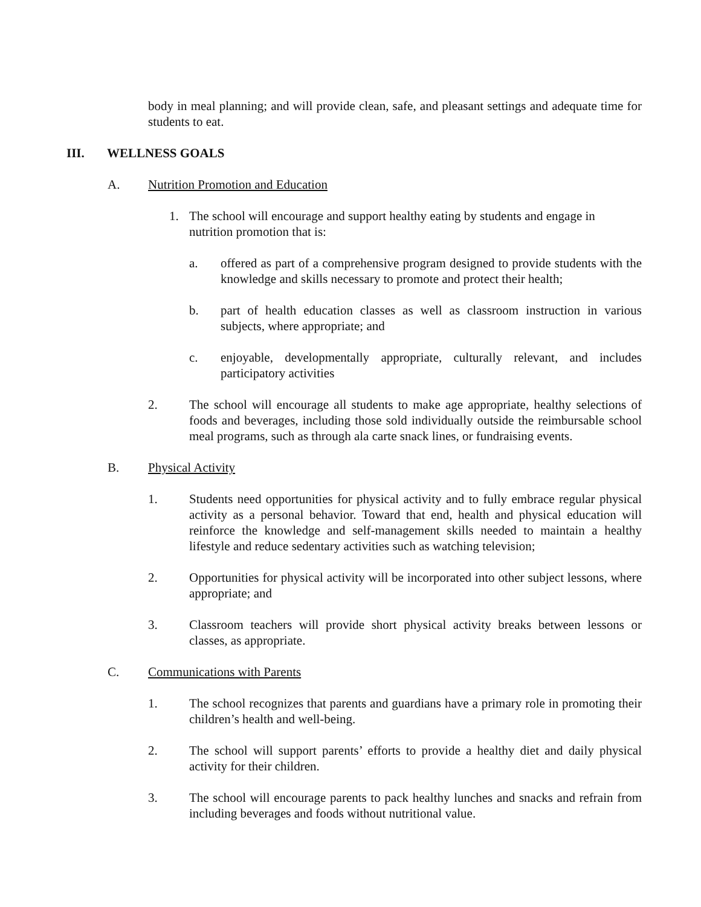body in meal planning; and will provide clean, safe, and pleasant settings and adequate time for students to eat.
III. WELLNESS GOALS
A. Nutrition Promotion and Education
1. The school will encourage and support healthy eating by students and engage in nutrition promotion that is:
a. offered as part of a comprehensive program designed to provide students with the knowledge and skills necessary to promote and protect their health;
b. part of health education classes as well as classroom instruction in various subjects, where appropriate; and
c. enjoyable, developmentally appropriate, culturally relevant, and includes participatory activities
2. The school will encourage all students to make age appropriate, healthy selections of foods and beverages, including those sold individually outside the reimbursable school meal programs, such as through ala carte snack lines, or fundraising events.
B. Physical Activity
1. Students need opportunities for physical activity and to fully embrace regular physical activity as a personal behavior. Toward that end, health and physical education will reinforce the knowledge and self-management skills needed to maintain a healthy lifestyle and reduce sedentary activities such as watching television;
2. Opportunities for physical activity will be incorporated into other subject lessons, where appropriate; and
3. Classroom teachers will provide short physical activity breaks between lessons or classes, as appropriate.
C. Communications with Parents
1. The school recognizes that parents and guardians have a primary role in promoting their children’s health and well-being.
2. The school will support parents’ efforts to provide a healthy diet and daily physical activity for their children.
3. The school will encourage parents to pack healthy lunches and snacks and refrain from including beverages and foods without nutritional value.